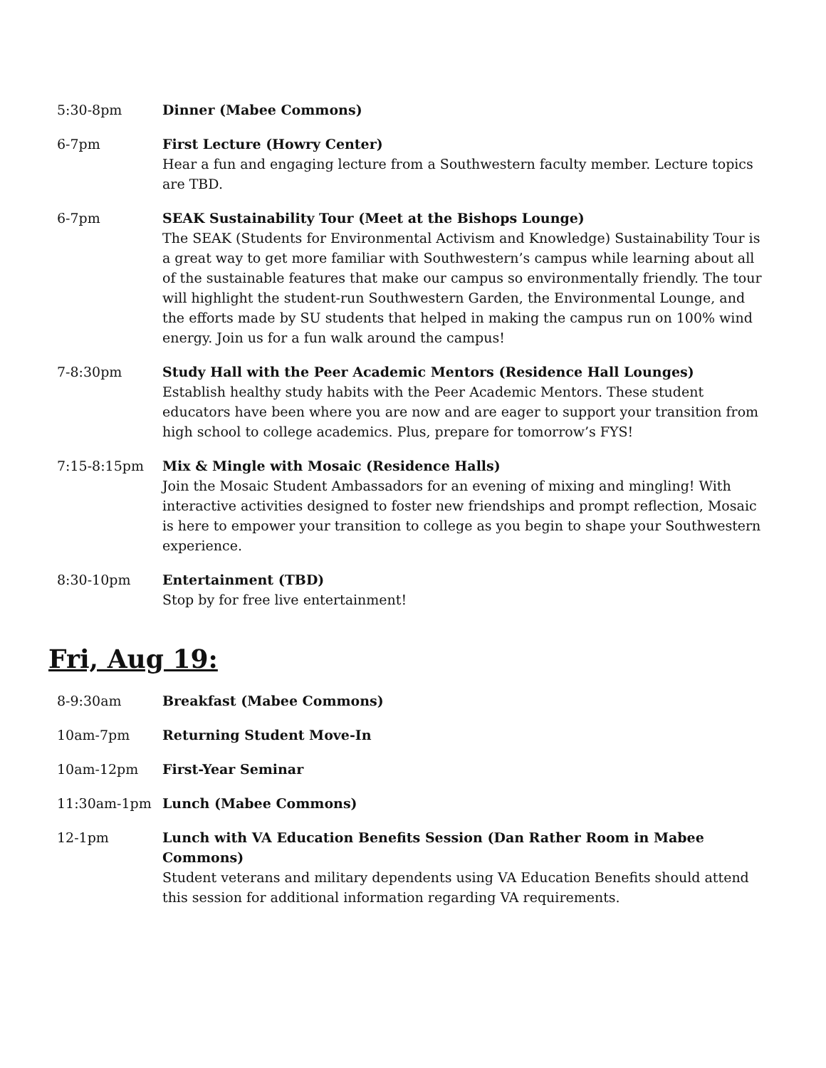| 5:30-8pm | Dinner (Mabee Commons) |
| 6-7pm | First Lecture (Howry Center) Hear a fun and engaging lecture from a Southwestern faculty member. Lecture topics are TBD. |
| 6-7pm | SEAK Sustainability Tour (Meet at the Bishops Lounge) The SEAK (Students for Environmental Activism and Knowledge) Sustainability Tour is a great way to get more familiar with Southwestern’s campus while learning about all of the sustainable features that make our campus so environmentally friendly. The tour will highlight the student-run Southwestern Garden, the Environmental Lounge, and the efforts made by SU students that helped in making the campus run on 100% wind energy. Join us for a fun walk around the campus! |
| 7-8:30pm | Study Hall with the Peer Academic Mentors (Residence Hall Lounges) Establish healthy study habits with the Peer Academic Mentors. These student educators have been where you are now and are eager to support your transition from high school to college academics. Plus, prepare for tomorrow’s FYS! |
| 7:15-8:15pm | Mix & Mingle with Mosaic (Residence Halls) Join the Mosaic Student Ambassadors for an evening of mixing and mingling! With interactive activities designed to foster new friendships and prompt reflection, Mosaic is here to empower your transition to college as you begin to shape your Southwestern experience. |
| 8:30-10pm | Entertainment (TBD) Stop by for free live entertainment! |
Fri, Aug 19:
| 8-9:30am | Breakfast (Mabee Commons) |
| 10am-7pm | Returning Student Move-In |
| 10am-12pm | First-Year Seminar |
| 11:30am-1pm | Lunch (Mabee Commons) |
| 12-1pm | Lunch with VA Education Benefits Session (Dan Rather Room in Mabee Commons) Student veterans and military dependents using VA Education Benefits should attend this session for additional information regarding VA requirements. |